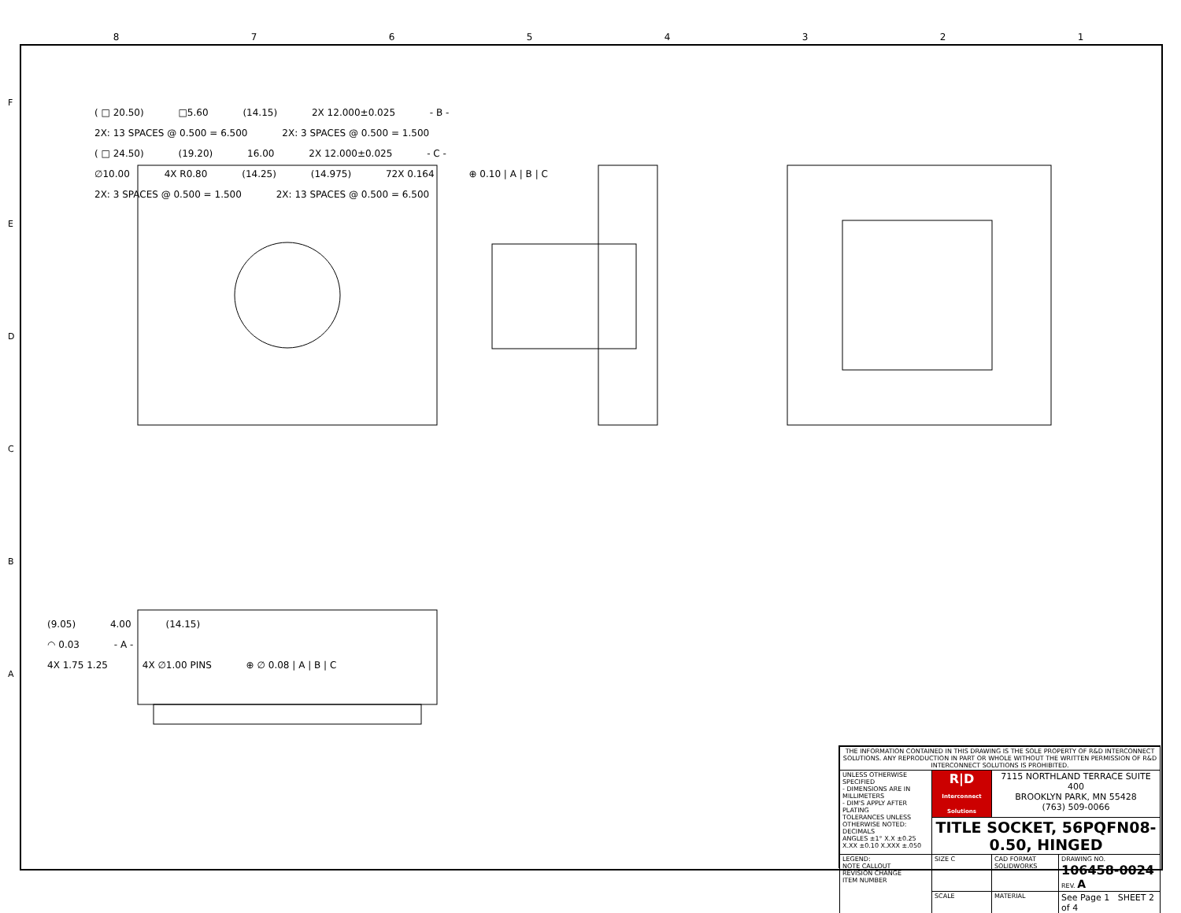87654321
( □ 20.50) □5.60 (14.15) 2X 12.000±0.025 - B -
2X: 13 SPACES @ 0.500 = 6.500 2X: 3 SPACES @ 0.500 = 1.500
( □ 24.50) (19.20) 16.00 2X 12.000±0.025 - C -
∅10.00 4X R0.80 (14.25) (14.975) 72X 0.164 ⊕ 0.10 | A | B | C
2X: 3 SPACES @ 0.500 = 1.500 2X: 13 SPACES @ 0.500 = 6.500
(9.05) 4.00 (14.15)
◠ 0.03 - A -
4X 1.75 1.25 4X ∅1.00 PINS ⊕ ∅ 0.08 | A | B | C
F
E
D
C
B
A
| THE INFORMATION CONTAINED IN THIS DRAWING IS THE SOLE PROPERTY OF R&D INTERCONNECT SOLUTIONS. ANY REPRODUCTION IN PART OR WHOLE WITHOUT THE WRITTEN PERMISSION OF R&D INTERCONNECT SOLUTIONS IS PROHIBITED. | | | |
| UNLESS OTHERWISE SPECIFIED - DIMENSIONS ARE IN MILLIMETERS - DIM'S APPLY AFTER PLATING TOLERANCES UNLESS OTHERWISE NOTED: DECIMALS ANGLES ±1° X.X ±0.25 X.XX ±0.10 X.XXX ±.050 | R/D Interconnect Solutions | 7115 NORTHLAND TERRACE SUITE 400 BROOKLYN PARK, MN 55428 (763) 509-0066 | |
| | TITLE SOCKET, 56PQFN08-0.50, HINGED | | |
| LEGEND: NOTE CALLOUT REVISION CHANGE ITEM NUMBER | SIZE C | CAD FORMAT SOLIDWORKS | DRAWING NO. 106458-0024 REV. A |
| | SCALE | MATERIAL | See Page 1 SHEET 2 of 4 |